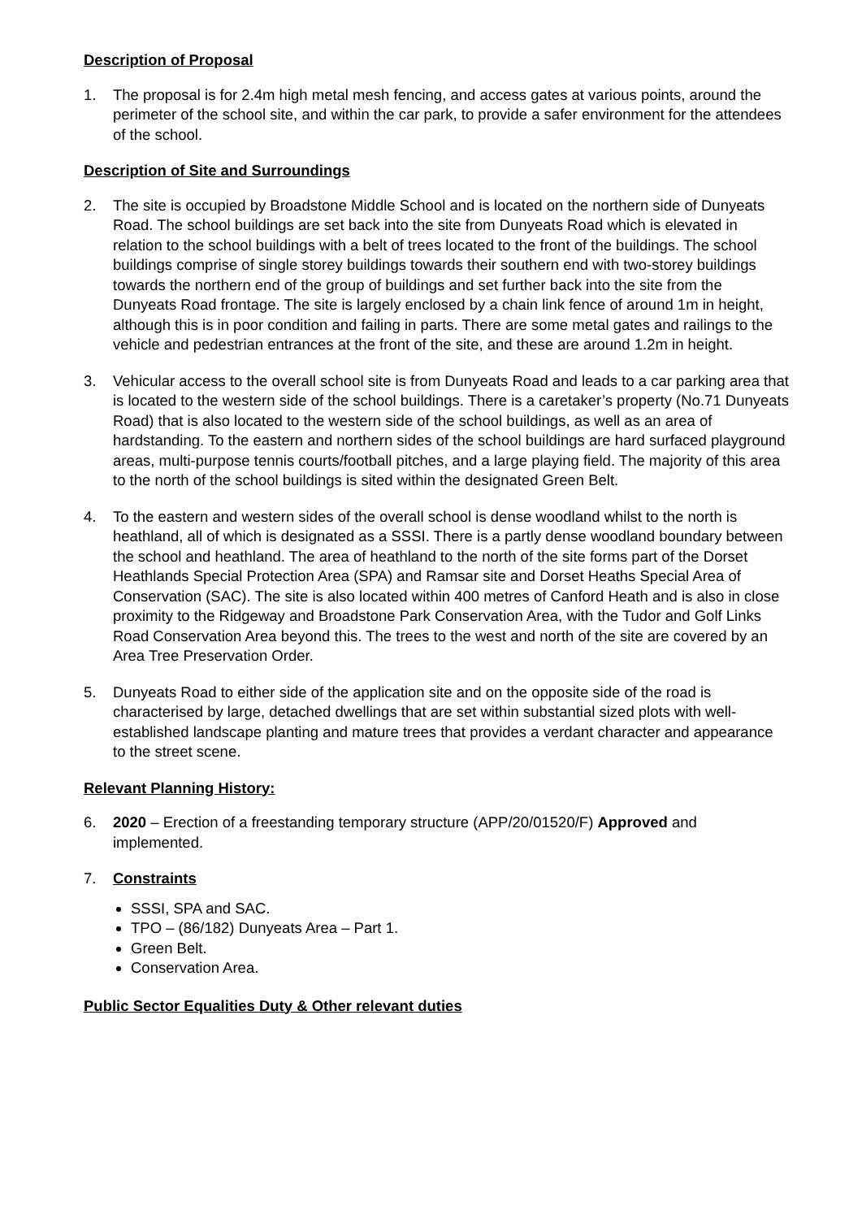Description of Proposal
1. The proposal is for 2.4m high metal mesh fencing, and access gates at various points, around the perimeter of the school site, and within the car park, to provide a safer environment for the attendees of the school.
Description of Site and Surroundings
2. The site is occupied by Broadstone Middle School and is located on the northern side of Dunyeats Road. The school buildings are set back into the site from Dunyeats Road which is elevated in relation to the school buildings with a belt of trees located to the front of the buildings. The school buildings comprise of single storey buildings towards their southern end with two-storey buildings towards the northern end of the group of buildings and set further back into the site from the Dunyeats Road frontage. The site is largely enclosed by a chain link fence of around 1m in height, although this is in poor condition and failing in parts. There are some metal gates and railings to the vehicle and pedestrian entrances at the front of the site, and these are around 1.2m in height.
3. Vehicular access to the overall school site is from Dunyeats Road and leads to a car parking area that is located to the western side of the school buildings. There is a caretaker’s property (No.71 Dunyeats Road) that is also located to the western side of the school buildings, as well as an area of hardstanding. To the eastern and northern sides of the school buildings are hard surfaced playground areas, multi-purpose tennis courts/football pitches, and a large playing field. The majority of this area to the north of the school buildings is sited within the designated Green Belt.
4. To the eastern and western sides of the overall school is dense woodland whilst to the north is heathland, all of which is designated as a SSSI. There is a partly dense woodland boundary between the school and heathland. The area of heathland to the north of the site forms part of the Dorset Heathlands Special Protection Area (SPA) and Ramsar site and Dorset Heaths Special Area of Conservation (SAC). The site is also located within 400 metres of Canford Heath and is also in close proximity to the Ridgeway and Broadstone Park Conservation Area, with the Tudor and Golf Links Road Conservation Area beyond this. The trees to the west and north of the site are covered by an Area Tree Preservation Order.
5. Dunyeats Road to either side of the application site and on the opposite side of the road is characterised by large, detached dwellings that are set within substantial sized plots with well-established landscape planting and mature trees that provides a verdant character and appearance to the street scene.
Relevant Planning History:
6. 2020 – Erection of a freestanding temporary structure (APP/20/01520/F) Approved and implemented.
7. Constraints
SSSI, SPA and SAC.
TPO – (86/182) Dunyeats Area – Part 1.
Green Belt.
Conservation Area.
Public Sector Equalities Duty & Other relevant duties